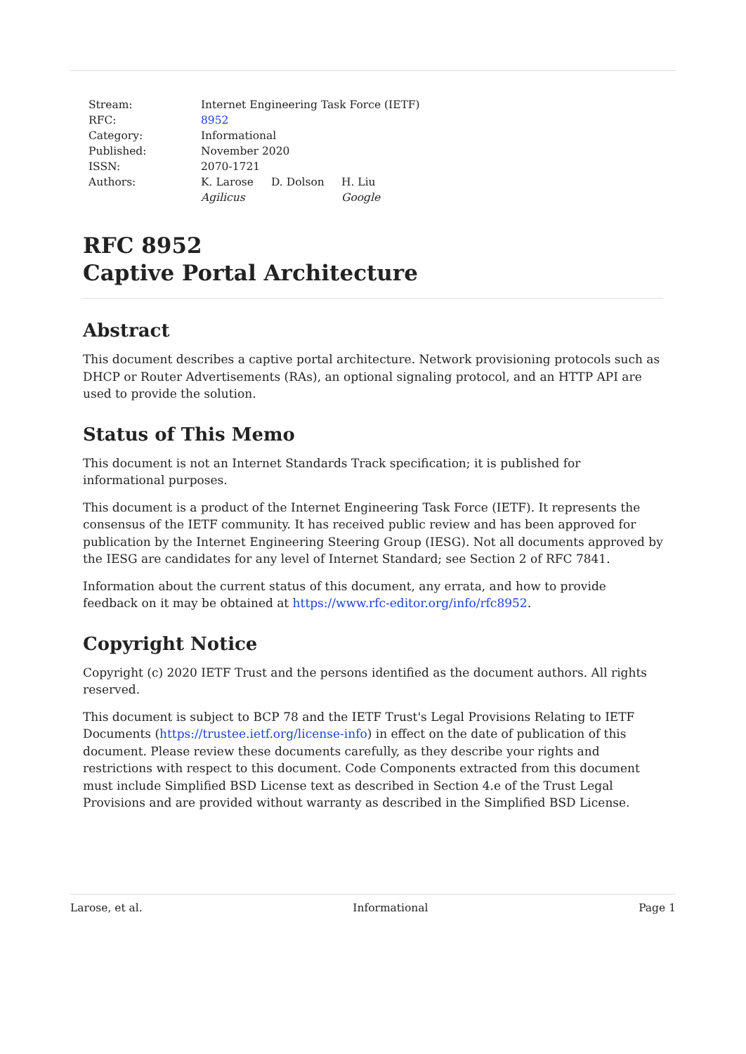| Stream: | Internet Engineering Task Force (IETF) |
| RFC: | 8952 |
| Category: | Informational |
| Published: | November 2020 |
| ISSN: | 2070-1721 |
| Authors: | K. Larose D. Dolson H. Liu Agilicus Google |
RFC 8952
Captive Portal Architecture
Abstract
This document describes a captive portal architecture. Network provisioning protocols such as DHCP or Router Advertisements (RAs), an optional signaling protocol, and an HTTP API are used to provide the solution.
Status of This Memo
This document is not an Internet Standards Track specification; it is published for informational purposes.
This document is a product of the Internet Engineering Task Force (IETF). It represents the consensus of the IETF community. It has received public review and has been approved for publication by the Internet Engineering Steering Group (IESG). Not all documents approved by the IESG are candidates for any level of Internet Standard; see Section 2 of RFC 7841.
Information about the current status of this document, any errata, and how to provide feedback on it may be obtained at https://www.rfc-editor.org/info/rfc8952.
Copyright Notice
Copyright (c) 2020 IETF Trust and the persons identified as the document authors. All rights reserved.
This document is subject to BCP 78 and the IETF Trust's Legal Provisions Relating to IETF Documents (https://trustee.ietf.org/license-info) in effect on the date of publication of this document. Please review these documents carefully, as they describe your rights and restrictions with respect to this document. Code Components extracted from this document must include Simplified BSD License text as described in Section 4.e of the Trust Legal Provisions and are provided without warranty as described in the Simplified BSD License.
Larose, et al. Informational Page 1